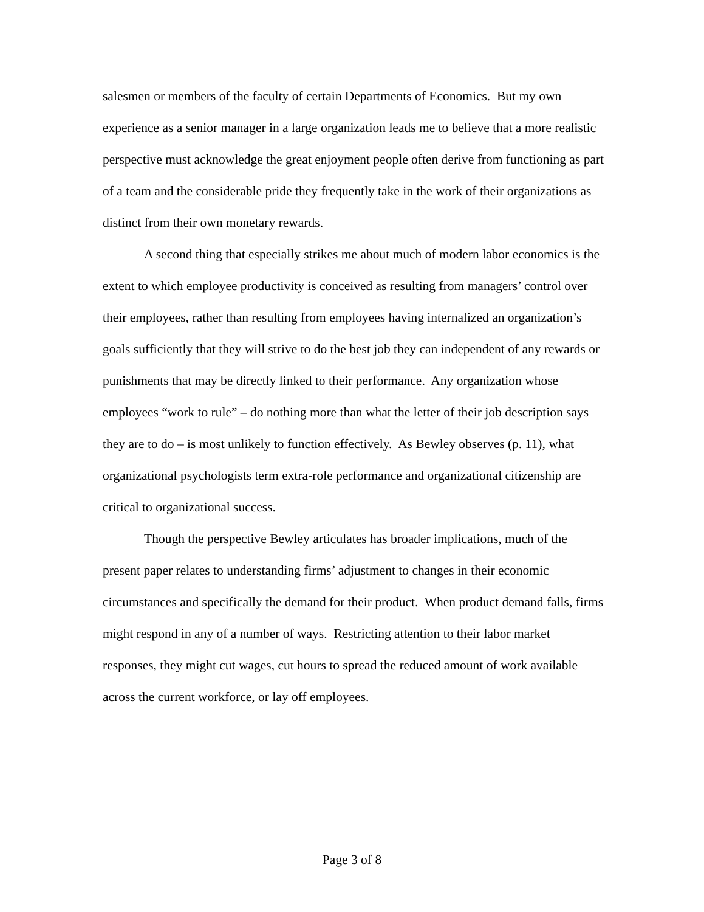salesmen or members of the faculty of certain Departments of Economics. But my own experience as a senior manager in a large organization leads me to believe that a more realistic perspective must acknowledge the great enjoyment people often derive from functioning as part of a team and the considerable pride they frequently take in the work of their organizations as distinct from their own monetary rewards.
A second thing that especially strikes me about much of modern labor economics is the extent to which employee productivity is conceived as resulting from managers’ control over their employees, rather than resulting from employees having internalized an organization’s goals sufficiently that they will strive to do the best job they can independent of any rewards or punishments that may be directly linked to their performance. Any organization whose employees “work to rule” – do nothing more than what the letter of their job description says they are to do – is most unlikely to function effectively. As Bewley observes (p. 11), what organizational psychologists term extra-role performance and organizational citizenship are critical to organizational success.
Though the perspective Bewley articulates has broader implications, much of the present paper relates to understanding firms’ adjustment to changes in their economic circumstances and specifically the demand for their product. When product demand falls, firms might respond in any of a number of ways. Restricting attention to their labor market responses, they might cut wages, cut hours to spread the reduced amount of work available across the current workforce, or lay off employees.
Page 3 of 8